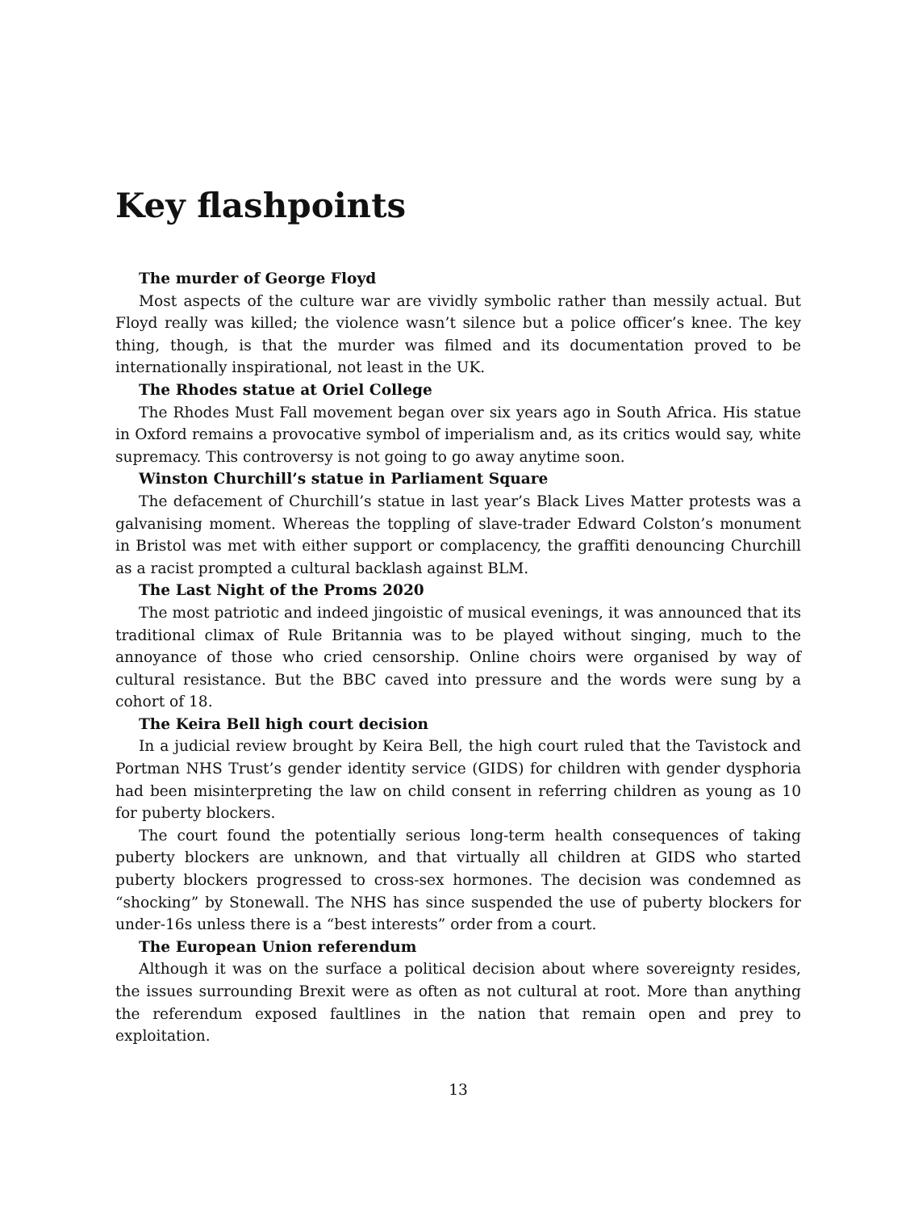Key flashpoints
The murder of George Floyd
Most aspects of the culture war are vividly symbolic rather than messily actual. But Floyd really was killed; the violence wasn’t silence but a police officer’s knee. The key thing, though, is that the murder was filmed and its documentation proved to be internationally inspirational, not least in the UK.
The Rhodes statue at Oriel College
The Rhodes Must Fall movement began over six years ago in South Africa. His statue in Oxford remains a provocative symbol of imperialism and, as its critics would say, white supremacy. This controversy is not going to go away anytime soon.
Winston Churchill’s statue in Parliament Square
The defacement of Churchill’s statue in last year’s Black Lives Matter protests was a galvanising moment. Whereas the toppling of slave-trader Edward Colston’s monument in Bristol was met with either support or complacency, the graffiti denouncing Churchill as a racist prompted a cultural backlash against BLM.
The Last Night of the Proms 2020
The most patriotic and indeed jingoistic of musical evenings, it was announced that its traditional climax of Rule Britannia was to be played without singing, much to the annoyance of those who cried censorship. Online choirs were organised by way of cultural resistance. But the BBC caved into pressure and the words were sung by a cohort of 18.
The Keira Bell high court decision
In a judicial review brought by Keira Bell, the high court ruled that the Tavistock and Portman NHS Trust’s gender identity service (GIDS) for children with gender dysphoria had been misinterpreting the law on child consent in referring children as young as 10 for puberty blockers.
The court found the potentially serious long-term health consequences of taking puberty blockers are unknown, and that virtually all children at GIDS who started puberty blockers progressed to cross-sex hormones. The decision was condemned as “shocking” by Stonewall. The NHS has since suspended the use of puberty blockers for under-16s unless there is a “best interests” order from a court.
The European Union referendum
Although it was on the surface a political decision about where sovereignty resides, the issues surrounding Brexit were as often as not cultural at root. More than anything the referendum exposed faultlines in the nation that remain open and prey to exploitation.
13